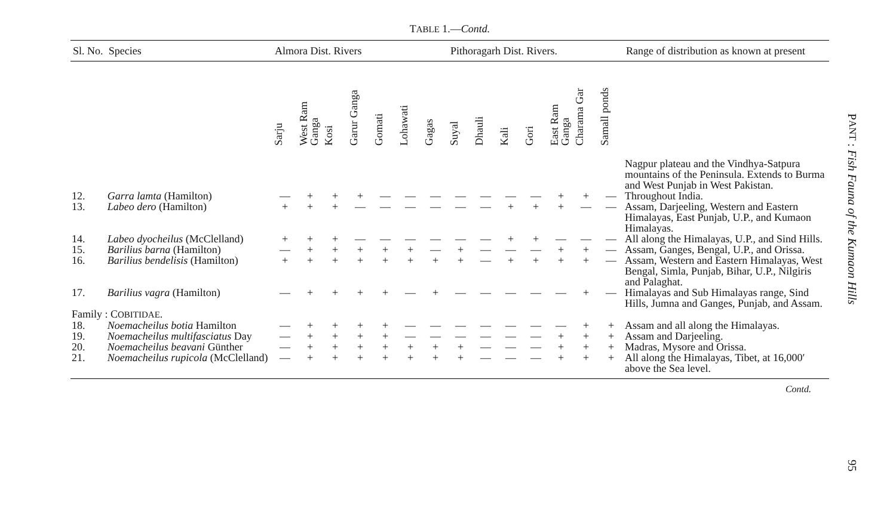TABLE 1.—Contd.
| Sl. No. | Species | Almora Dist. Rivers | | | | | | | Pithoragarh Dist. Rivers. | | | | | | | Range of distribution as known at present |
| --- | --- | --- | --- | --- | --- | --- | --- | --- | --- | --- | --- | --- | --- | --- | --- | --- |
| | | Sarju | West Ram Ganga | Kosi | Garur Ganga | Gomati | Lohawati | Gagas | Suyal | Dhauli | Kali | Gori | East Ram Ganga | Charama Gar | Samall ponds | |
| | | | | | | | | | | | | | | | | Nagpur plateau and the Vindhya-Satpura mountains of the Peninsula. Extends to Burma and West Punjab in West Pakistan. |
| 12. | Garra lamta (Hamilton) | — | + | + | + | — | — | — | — | — | — | — | + | + | — | Throughout India. |
| 13. | Labeo dero (Hamilton) | + | + | + | — | — | — | — | — | — | + | + | + | — | — | Assam, Darjeeling, Western and Eastern Himalayas, East Punjab, U.P., and Kumaon Himalayas. |
| 14. | Labeo dyocheilus (McClelland) | + | + | + | — | — | — | — | — | — | + | + | — | — | — | All along the Himalayas, U.P., and Sind Hills. |
| 15. | Barilius barna (Hamilton) | — | + | + | + | + | + | — | + | — | — | — | + | + | — | Assam, Ganges, Bengal, U.P., and Orissa. |
| 16. | Barilius bendelisis (Hamilton) | + | + | + | + | + | + | + | + | — | + | + | + | + | — | Assam, Western and Eastern Himalayas, West Bengal, Simla, Punjab, Bihar, U.P., Nilgiris and Palaghat. |
| 17. | Barilius vagra (Hamilton) | — | + | + | + | + | — | + | — | — | — | — | — | + | — | Himalayas and Sub Himalayas range, Sind Hills, Jumna and Ganges, Punjab, and Assam. |
| Family : C OBITIDAE . | | | | | | | | | | | | | | | | |
| 18. | Noemacheilus botia Hamilton | — | + | + | + | + | — | — | — | — | — | — | — | + | + | Assam and all along the Himalayas. |
| 19. | Noemacheilus multifasciatus Day | — | + | + | + | + | — | — | — | — | — | — | + | + | + | Assam and Darjeeling. |
| 20. | Noemacheilus beavani Günther | — | + | + | + | + | + | + | + | — | — | — | + | + | + | Madras, Mysore and Orissa. |
| 21. | Noemacheilus rupicola (McClelland) | — | + | + | + | + | + | + | + | — | — | — | + | + | + | All along the Himalayas, Tibet, at 16,000′ above the Sea level. |
Contd.
PANT : Fish Fauna of the Kumaon Hills
95